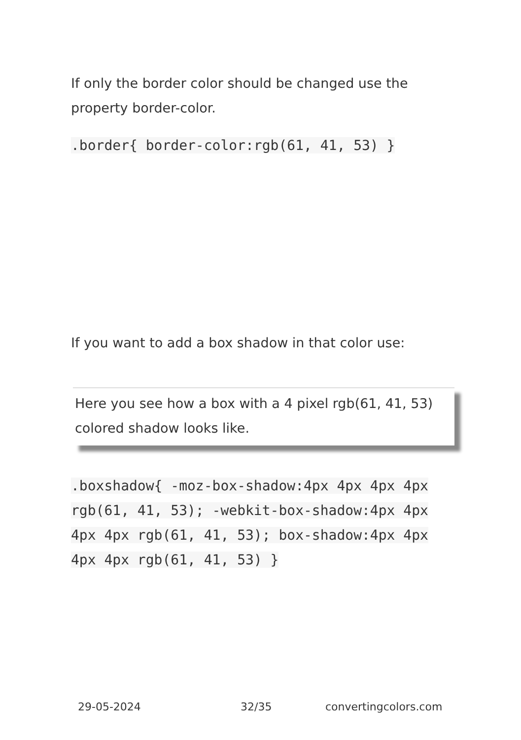If only the border color should be changed use the property border-color.
.border{ border-color:rgb(61, 41, 53) }
If you want to add a box shadow in that color use:
Here you see how a box with a 4 pixel rgb(61, 41, 53) colored shadow looks like.
.boxshadow{ -moz-box-shadow:4px 4px 4px 4px rgb(61, 41, 53); -webkit-box-shadow:4px 4px 4px 4px rgb(61, 41, 53); box-shadow:4px 4px 4px 4px rgb(61, 41, 53) }
29-05-2024 32/35 convertingcolors.com